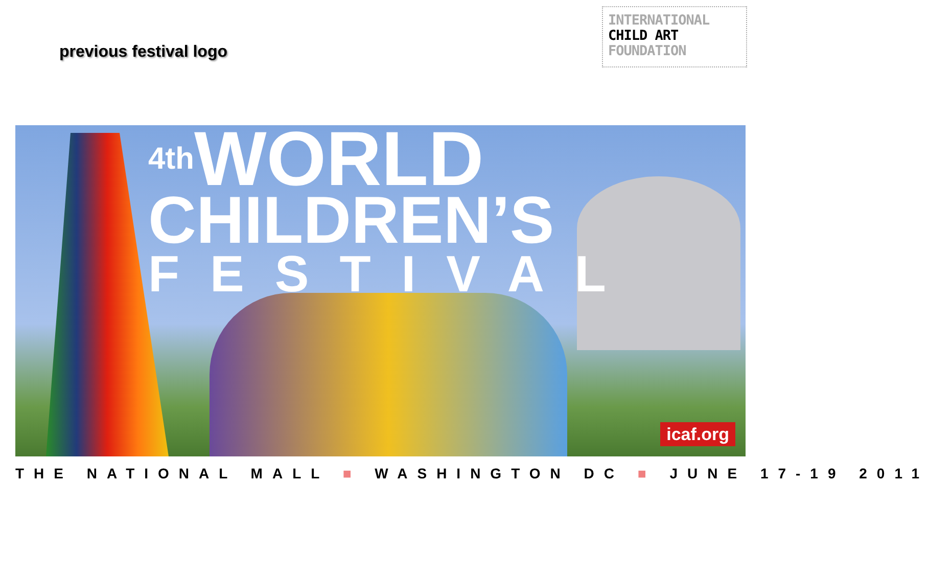previous festival logo
INTERNATIONAL
CHILD ART
FOUNDATION
<sup>4th</sup>WORLD
CHILDREN’S
FESTIVAL
icaf.org
THE NATIONAL MALL ■ WASHINGTON DC ■ JUNE 17-19 2011